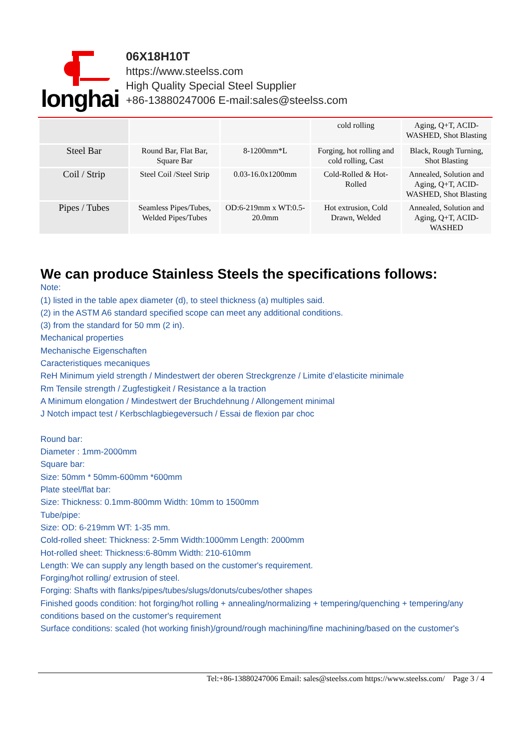longhai
06X18H10T
https://www.steelss.com
High Quality Special Steel Supplier
+86-13880247006 E-mail:sales@steelss.com
| | | | cold rolling | Aging, Q+T, ACID-WASHED, Shot Blasting |
| Steel Bar | Round Bar, Flat Bar, Square Bar | 8-1200mm*L | Forging, hot rolling and cold rolling, Cast | Black, Rough Turning, Shot Blasting |
| Coil / Strip | Steel Coil /Steel Strip | 0.03-16.0x1200mm | Cold-Rolled & Hot-Rolled | Annealed, Solution and Aging, Q+T, ACID-WASHED, Shot Blasting |
| Pipes / Tubes | Seamless Pipes/Tubes, Welded Pipes/Tubes | OD:6-219mm x WT:0.5-20.0mm | Hot extrusion, Cold Drawn, Welded | Annealed, Solution and Aging, Q+T, ACID-WASHED |
We can produce Stainless Steels the specifications follows:
Note:
(1) listed in the table apex diameter (d), to steel thickness (a) multiples said.
(2) in the ASTM A6 standard specified scope can meet any additional conditions.
(3) from the standard for 50 mm (2 in).
Mechanical properties
Mechanische Eigenschaften
Caracteristiques mecaniques
ReH Minimum yield strength / Mindestwert der oberen Streckgrenze / Limite d’elasticite minimale
Rm Tensile strength / Zugfestigkeit / Resistance a la traction
A Minimum elongation / Mindestwert der Bruchdehnung / Allongement minimal
J Notch impact test / Kerbschlagbiegeversuch / Essai de flexion par choc
Round bar:
Diameter : 1mm-2000mm
Square bar:
Size: 50mm * 50mm-600mm *600mm
Plate steel/flat bar:
Size: Thickness: 0.1mm-800mm Width: 10mm to 1500mm
Tube/pipe:
Size: OD: 6-219mm WT: 1-35 mm.
Cold-rolled sheet: Thickness: 2-5mm Width:1000mm Length: 2000mm
Hot-rolled sheet: Thickness:6-80mm Width: 210-610mm
Length: We can supply any length based on the customer's requirement.
Forging/hot rolling/ extrusion of steel.
Forging: Shafts with flanks/pipes/tubes/slugs/donuts/cubes/other shapes
Finished goods condition: hot forging/hot rolling + annealing/normalizing + tempering/quenching + tempering/any conditions based on the customer's requirement
Surface conditions: scaled (hot working finish)/ground/rough machining/fine machining/based on the customer's
Tel:+86-13880247006 Email: sales@steelss.com https://www.steelss.com/ Page 3 / 4